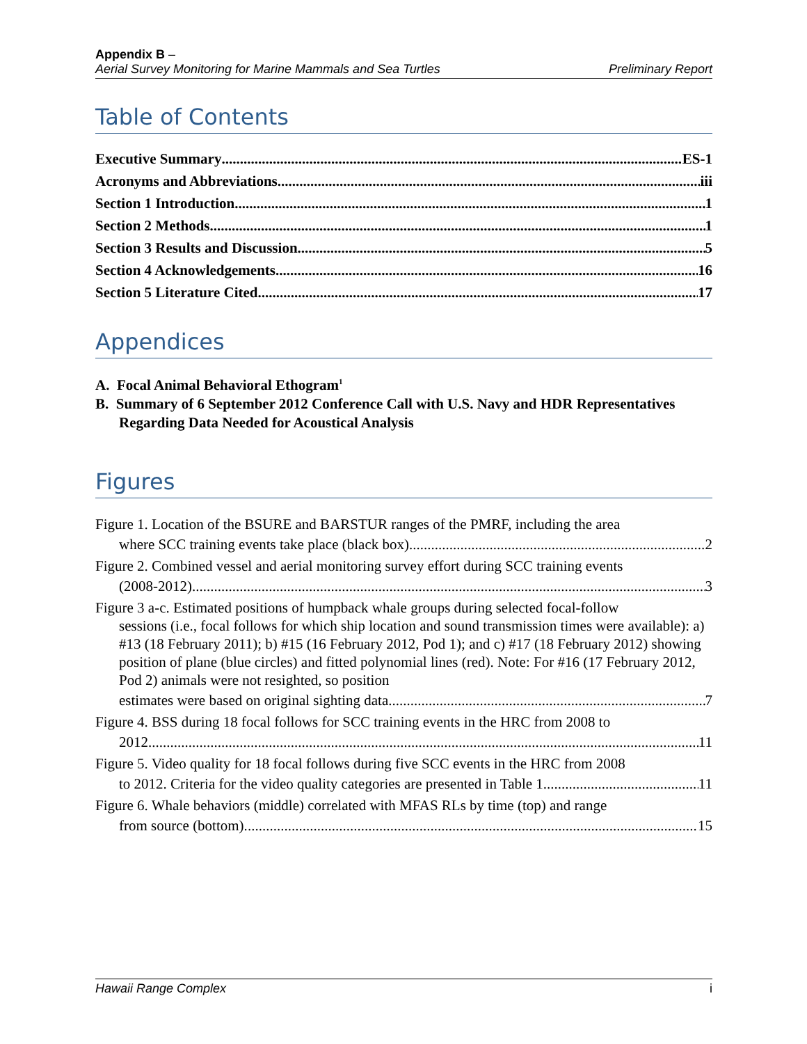Appendix B –
Aerial Survey Monitoring for Marine Mammals and Sea Turtles Preliminary Report
Table of Contents
Executive Summary ES-1
Acronyms and Abbreviations iii
Section 1 Introduction 1
Section 2 Methods 1
Section 3 Results and Discussion 5
Section 4 Acknowledgements 16
Section 5 Literature Cited 17
Appendices
A. Focal Animal Behavioral Ethogram<sup>1</sup>
B. Summary of 6 September 2012 Conference Call with U.S. Navy and HDR Representatives Regarding Data Needed for Acoustical Analysis
Figures
Figure 1. Location of the BSURE and BARSTUR ranges of the PMRF, including the area
where SCC training events take place (black box). 2
Figure 2. Combined vessel and aerial monitoring survey effort during SCC training events
(2008-2012). 3
Figure 3 a-c. Estimated positions of humpback whale groups during selected focal-follow
sessions (i.e., focal follows for which ship location and sound transmission times were available): a) #13 (18 February 2011); b) #15 (16 February 2012, Pod 1); and c) #17 (18 February 2012) showing position of plane (blue circles) and fitted polynomial lines (red). Note: For #16 (17 February 2012, Pod 2) animals were not resighted, so position
estimates were based on original sighting data. 7
Figure 4. BSS during 18 focal follows for SCC training events in the HRC from 2008 to
2012. 11
Figure 5. Video quality for 18 focal follows during five SCC events in the HRC from 2008
to 2012. Criteria for the video quality categories are presented in Table 1. 11
Figure 6. Whale behaviors (middle) correlated with MFAS RLs by time (top) and range
from source (bottom). 15
Hawaii Range Complex i